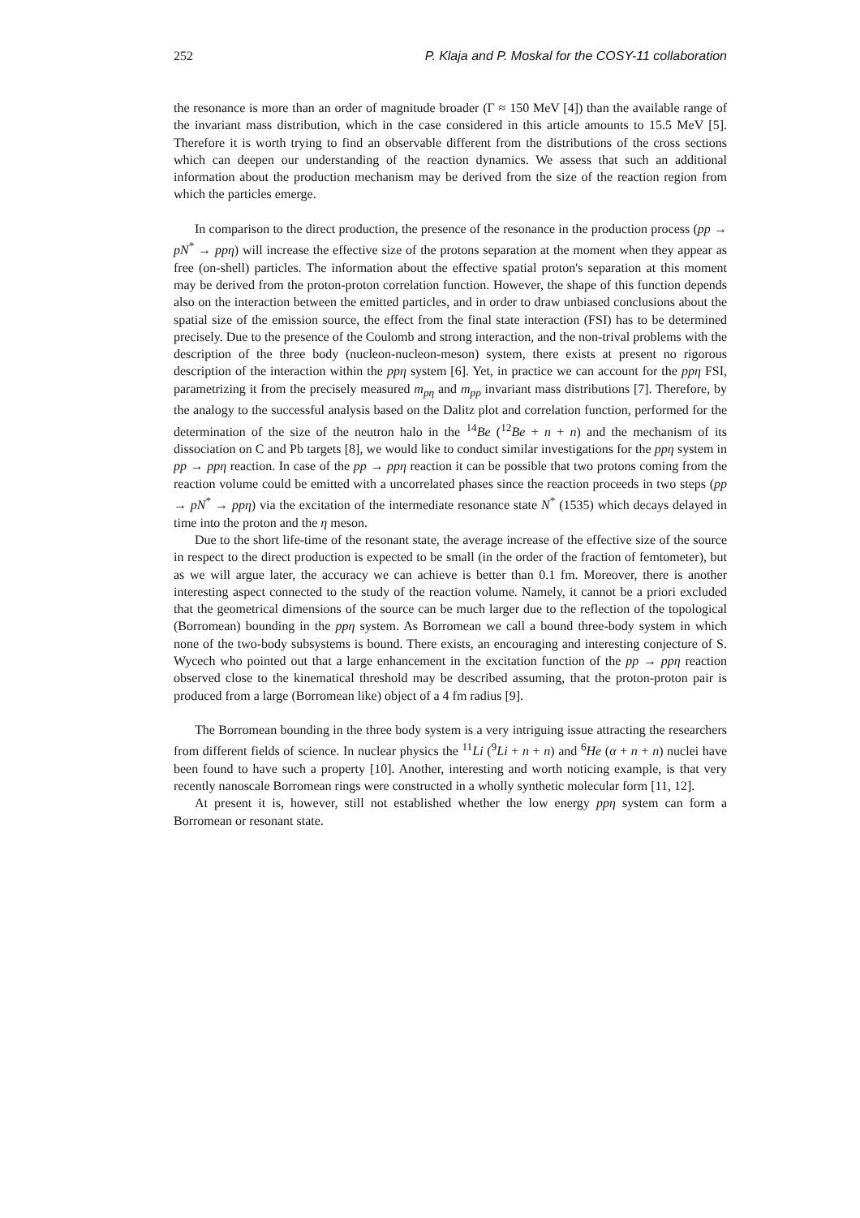252 P. Klaja and P. Moskal for the COSY-11 collaboration
the resonance is more than an order of magnitude broader (Γ ≈ 150 MeV [4]) than the available range of the invariant mass distribution, which in the case considered in this article amounts to 15.5 MeV [5]. Therefore it is worth trying to find an observable different from the distributions of the cross sections which can deepen our understanding of the reaction dynamics. We assess that such an additional information about the production mechanism may be derived from the size of the reaction region from which the particles emerge.
In comparison to the direct production, the presence of the resonance in the production process (pp → pN<sup>*</sup> → ppη) will increase the effective size of the protons separation at the moment when they appear as free (on-shell) particles. The information about the effective spatial proton's separation at this moment may be derived from the proton-proton correlation function. However, the shape of this function depends also on the interaction between the emitted particles, and in order to draw unbiased conclusions about the spatial size of the emission source, the effect from the final state interaction (FSI) has to be determined precisely. Due to the presence of the Coulomb and strong interaction, and the non-trival problems with the description of the three body (nucleon-nucleon-meson) system, there exists at present no rigorous description of the interaction within the ppη system [6]. Yet, in practice we can account for the ppη FSI, parametrizing it from the precisely measured m<sub>pη</sub> and m<sub>pp</sub> invariant mass distributions [7]. Therefore, by the analogy to the successful analysis based on the Dalitz plot and correlation function, performed for the determination of the size of the neutron halo in the <sup>14</sup>Be (<sup>12</sup>Be + n + n) and the mechanism of its dissociation on C and Pb targets [8], we would like to conduct similar investigations for the ppη system in pp → ppη reaction. In case of the pp → ppη reaction it can be possible that two protons coming from the reaction volume could be emitted with a uncorrelated phases since the reaction proceeds in two steps (pp → pN<sup>*</sup> → ppη) via the excitation of the intermediate resonance state N<sup>*</sup> (1535) which decays delayed in time into the proton and the η meson.
Due to the short life-time of the resonant state, the average increase of the effective size of the source in respect to the direct production is expected to be small (in the order of the fraction of femtometer), but as we will argue later, the accuracy we can achieve is better than 0.1 fm. Moreover, there is another interesting aspect connected to the study of the reaction volume. Namely, it cannot be a priori excluded that the geometrical dimensions of the source can be much larger due to the reflection of the topological (Borromean) bounding in the ppη system. As Borromean we call a bound three-body system in which none of the two-body subsystems is bound. There exists, an encouraging and interesting conjecture of S. Wycech who pointed out that a large enhancement in the excitation function of the pp → ppη reaction observed close to the kinematical threshold may be described assuming, that the proton-proton pair is produced from a large (Borromean like) object of a 4 fm radius [9].
The Borromean bounding in the three body system is a very intriguing issue attracting the researchers from different fields of science. In nuclear physics the <sup>11</sup>Li (<sup>9</sup>Li + n + n) and <sup>6</sup>He (α + n + n) nuclei have been found to have such a property [10]. Another, interesting and worth noticing example, is that very recently nanoscale Borromean rings were constructed in a wholly synthetic molecular form [11, 12].
At present it is, however, still not established whether the low energy ppη system can form a Borromean or resonant state.